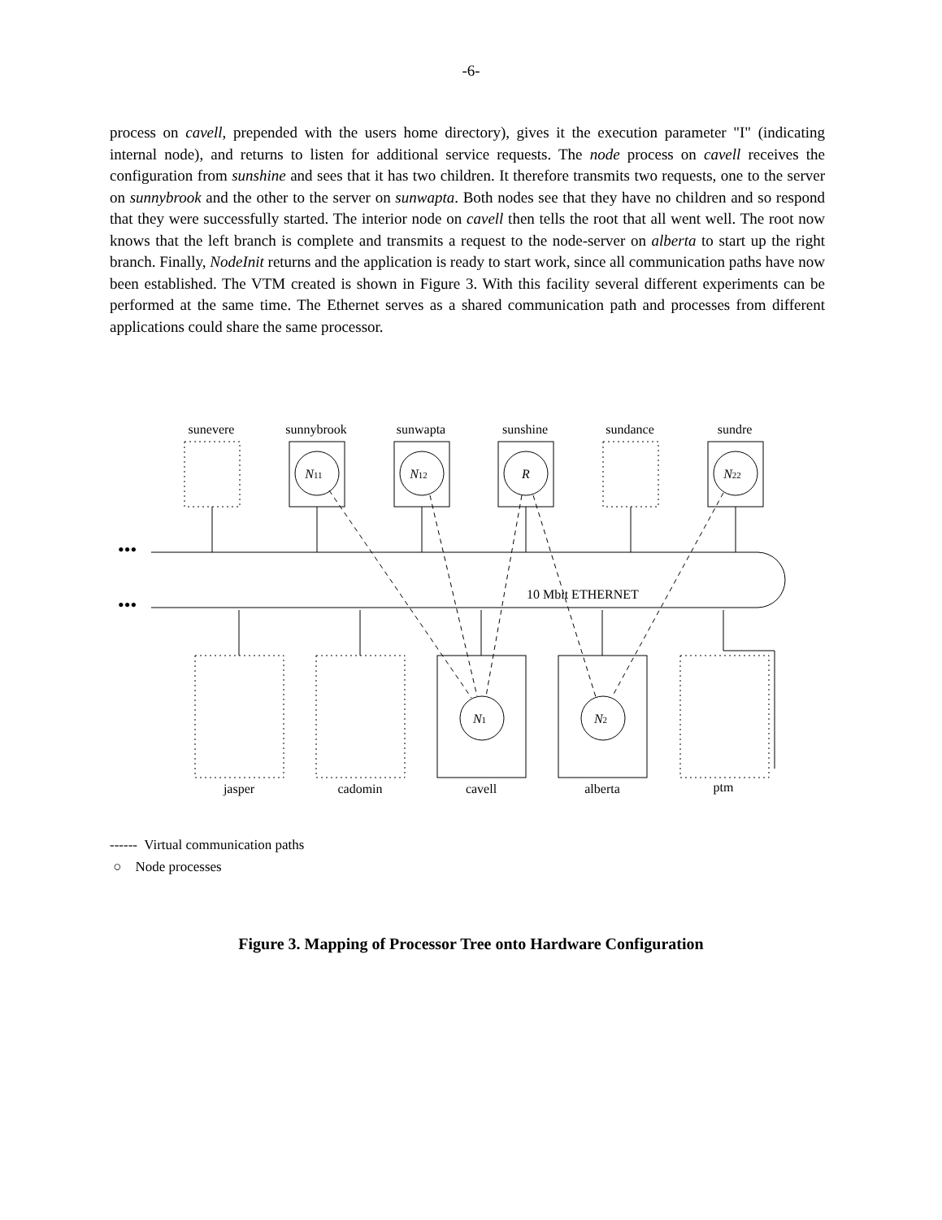-6-
process on cavell, prepended with the users home directory), gives it the execution parameter "I" (indicating internal node), and returns to listen for additional service requests. The node process on cavell receives the configuration from sunshine and sees that it has two children. It therefore transmits two requests, one to the server on sunnybrook and the other to the server on sunwapta. Both nodes see that they have no children and so respond that they were successfully started. The interior node on cavell then tells the root that all went well. The root now knows that the left branch is complete and transmits a request to the node-server on alberta to start up the right branch. Finally, NodeInit returns and the application is ready to start work, since all communication paths have now been established. The VTM created is shown in Figure 3. With this facility several different experiments can be performed at the same time. The Ethernet serves as a shared communication path and processes from different applications could share the same processor.
sunevere
sunnybrook
sunwapta
sunshine
sundance
sundre
jasper
cadomin
cavell
alberta
ptm
N11
N12
R
N22
N1
N2
10 Mbit ETHERNET
•••
•••
------ Virtual communication paths
○ Node processes
Figure 3. Mapping of Processor Tree onto Hardware Configuration